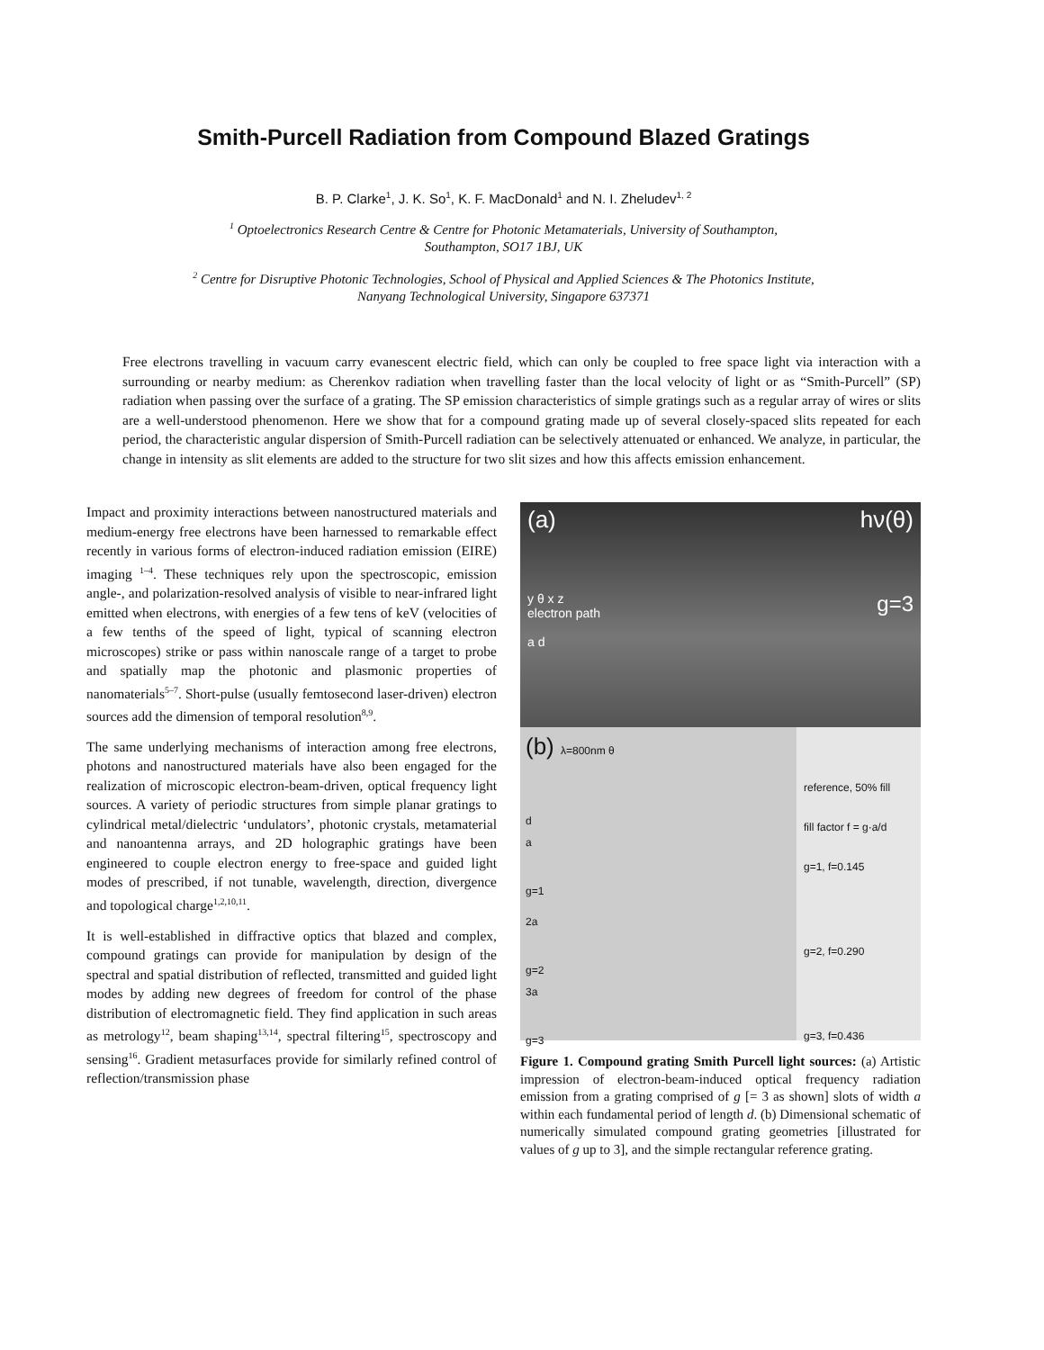Smith-Purcell Radiation from Compound Blazed Gratings
B. P. Clarke<sup>1</sup>, J. K. So<sup>1</sup>, K. F. MacDonald<sup>1</sup> and N. I. Zheludev<sup>1, 2</sup>
<sup>1</sup> Optoelectronics Research Centre & Centre for Photonic Metamaterials, University of Southampton,
Southampton, SO17 1BJ, UK
<sup>2</sup> Centre for Disruptive Photonic Technologies, School of Physical and Applied Sciences & The Photonics Institute,
Nanyang Technological University, Singapore 637371
Free electrons travelling in vacuum carry evanescent electric field, which can only be coupled to free space light via interaction with a surrounding or nearby medium: as Cherenkov radiation when travelling faster than the local velocity of light or as “Smith-Purcell” (SP) radiation when passing over the surface of a grating. The SP emission characteristics of simple gratings such as a regular array of wires or slits are a well-understood phenomenon. Here we show that for a compound grating made up of several closely-spaced slits repeated for each period, the characteristic angular dispersion of Smith-Purcell radiation can be selectively attenuated or enhanced. We analyze, in particular, the change in intensity as slit elements are added to the structure for two slit sizes and how this affects emission enhancement.
Impact and proximity interactions between nanostructured materials and medium-energy free electrons have been harnessed to remarkable effect recently in various forms of electron-induced radiation emission (EIRE) imaging <sup>1–4</sup>. These techniques rely upon the spectroscopic, emission angle-, and polarization-resolved analysis of visible to near-infrared light emitted when electrons, with energies of a few tens of keV (velocities of a few tenths of the speed of light, typical of scanning electron microscopes) strike or pass within nanoscale range of a target to probe and spatially map the photonic and plasmonic properties of nanomaterials<sup>5–7</sup>. Short-pulse (usually femtosecond laser-driven) electron sources add the dimension of temporal resolution<sup>8,9</sup>.
The same underlying mechanisms of interaction among free electrons, photons and nanostructured materials have also been engaged for the realization of microscopic electron-beam-driven, optical frequency light sources. A variety of periodic structures from simple planar gratings to cylindrical metal/dielectric ‘undulators’, photonic crystals, metamaterial and nanoantenna arrays, and 2D holographic gratings have been engineered to couple electron energy to free-space and guided light modes of prescribed, if not tunable, wavelength, direction, divergence and topological charge<sup>1,2,10,11</sup>.
It is well-established in diffractive optics that blazed and complex, compound gratings can provide for manipulation by design of the spectral and spatial distribution of reflected, transmitted and guided light modes by adding new degrees of freedom for control of the phase distribution of electromagnetic field. They find application in such areas as metrology<sup>12</sup>, beam shaping<sup>13,14</sup>, spectral filtering<sup>15</sup>, spectroscopy and sensing<sup>16</sup>. Gradient metasurfaces provide for similarly refined control of reflection/transmission phase
(a) hν(θ)
y θ x z g=3
electron path
a d
(b) λ=800nm θ
d
a
g=1
2a
g=2
3a
g=3
reference, 50% fill
fill factor f = g·a/d
g=1, f=0.145
g=2, f=0.290
g=3, f=0.436
Figure 1. Compound grating Smith Purcell light sources: (a) Artistic impression of electron-beam-induced optical frequency radiation emission from a grating comprised of g [= 3 as shown] slots of width a within each fundamental period of length d. (b) Dimensional schematic of numerically simulated compound grating geometries [illustrated for values of g up to 3], and the simple rectangular reference grating.